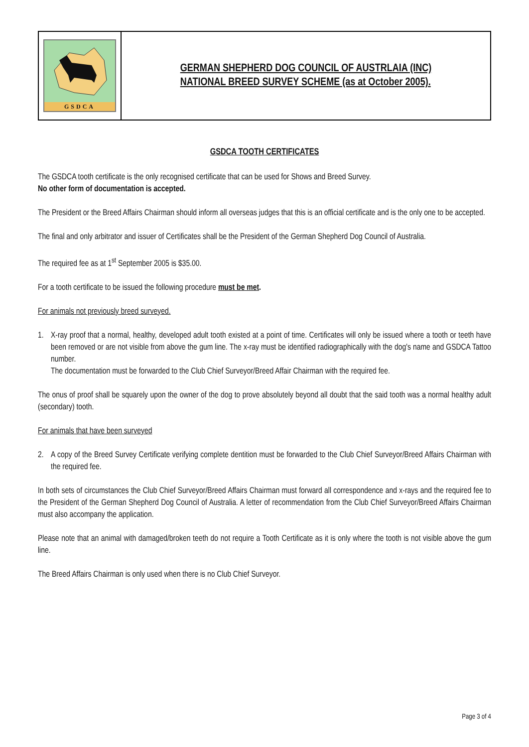GSDCA
GERMAN SHEPHERD DOG COUNCIL OF AUSTRLAIA (INC)
NATIONAL BREED SURVEY SCHEME (as at October 2005).
GSDCA TOOTH CERTIFICATES
The GSDCA tooth certificate is the only recognised certificate that can be used for Shows and Breed Survey.
No other form of documentation is accepted.
The President or the Breed Affairs Chairman should inform all overseas judges that this is an official certificate and is the only one to be accepted.
The final and only arbitrator and issuer of Certificates shall be the President of the German Shepherd Dog Council of Australia.
The required fee as at 1<sup>st</sup> September 2005 is $35.00.
For a tooth certificate to be issued the following procedure must be met.
For animals not previously breed surveyed.
1. X-ray proof that a normal, healthy, developed adult tooth existed at a point of time. Certificates will only be issued where a tooth or teeth have been removed or are not visible from above the gum line. The x-ray must be identified radiographically with the dog's name and GSDCA Tattoo number.
The documentation must be forwarded to the Club Chief Surveyor/Breed Affair Chairman with the required fee.
The onus of proof shall be squarely upon the owner of the dog to prove absolutely beyond all doubt that the said tooth was a normal healthy adult (secondary) tooth.
For animals that have been surveyed
2. A copy of the Breed Survey Certificate verifying complete dentition must be forwarded to the Club Chief Surveyor/Breed Affairs Chairman with the required fee.
In both sets of circumstances the Club Chief Surveyor/Breed Affairs Chairman must forward all correspondence and x-rays and the required fee to the President of the German Shepherd Dog Council of Australia. A letter of recommendation from the Club Chief Surveyor/Breed Affairs Chairman must also accompany the application.
Please note that an animal with damaged/broken teeth do not require a Tooth Certificate as it is only where the tooth is not visible above the gum line.
The Breed Affairs Chairman is only used when there is no Club Chief Surveyor.
Page 3 of 4